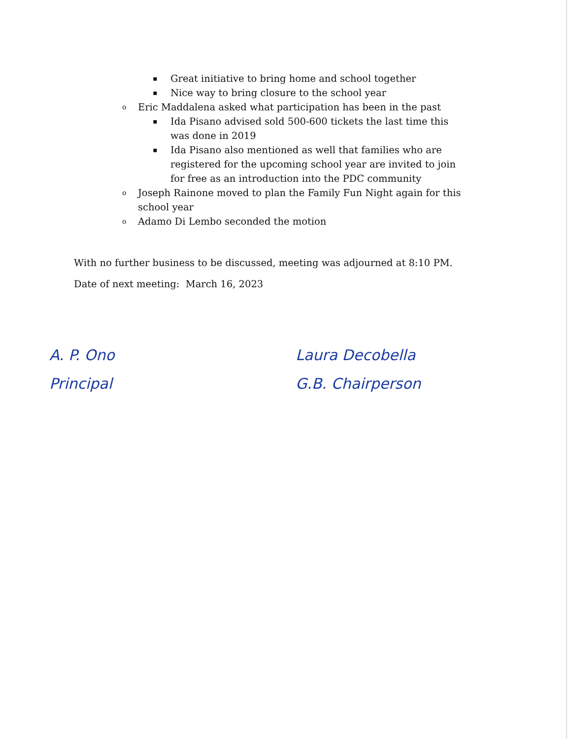▪ Great initiative to bring home and school together
▪ Nice way to bring closure to the school year
o Eric Maddalena asked what participation has been in the past
▪ Ida Pisano advised sold 500-600 tickets the last time this was done in 2019
▪ Ida Pisano also mentioned as well that families who are registered for the upcoming school year are invited to join for free as an introduction into the PDC community
o Joseph Rainone moved to plan the Family Fun Night again for this school year
o Adamo Di Lembo seconded the motion
With no further business to be discussed, meeting was adjourned at 8:10 PM.
Date of next meeting: March 16, 2023
A. P. Ono
Principal
Laura Decobella
G.B. Chairperson